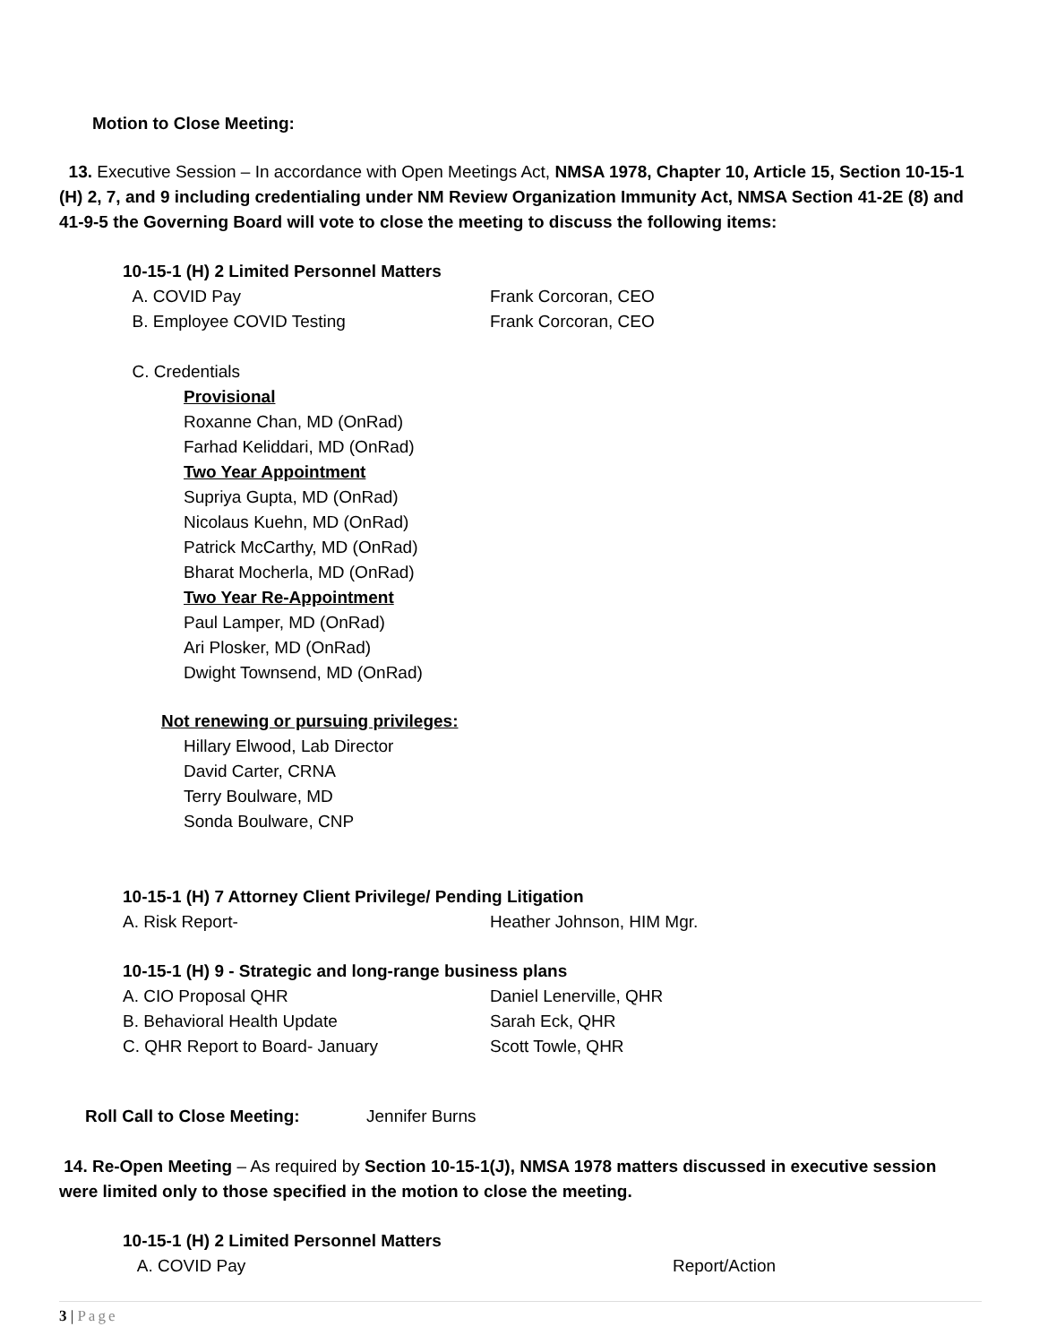Motion to Close Meeting:
13. Executive Session – In accordance with Open Meetings Act, NMSA 1978, Chapter 10, Article 15, Section 10-15-1 (H) 2, 7, and 9 including credentialing under NM Review Organization Immunity Act, NMSA Section 41-2E (8) and 41-9-5 the Governing Board will vote to close the meeting to discuss the following items:
10-15-1 (H) 2 Limited Personnel Matters
A. COVID Pay Frank Corcoran, CEO
B. Employee COVID Testing Frank Corcoran, CEO
C. Credentials
Provisional
Roxanne Chan, MD (OnRad)
Farhad Keliddari, MD (OnRad)
Two Year Appointment
Supriya Gupta, MD (OnRad)
Nicolaus Kuehn, MD (OnRad)
Patrick McCarthy, MD (OnRad)
Bharat Mocherla, MD (OnRad)
Two Year Re-Appointment
Paul Lamper, MD (OnRad)
Ari Plosker, MD (OnRad)
Dwight Townsend, MD (OnRad)
Not renewing or pursuing privileges:
Hillary Elwood, Lab Director
David Carter, CRNA
Terry Boulware, MD
Sonda Boulware, CNP
10-15-1 (H) 7 Attorney Client Privilege/ Pending Litigation
A. Risk Report- Heather Johnson, HIM Mgr.
10-15-1 (H) 9 - Strategic and long-range business plans
A. CIO Proposal QHR Daniel Lenerville, QHR
B. Behavioral Health Update Sarah Eck, QHR
C. QHR Report to Board- January Scott Towle, QHR
Roll Call to Close Meeting: Jennifer Burns
14. Re-Open Meeting – As required by Section 10-15-1(J), NMSA 1978 matters discussed in executive session were limited only to those specified in the motion to close the meeting.
10-15-1 (H) 2 Limited Personnel Matters
A. COVID Pay Report/Action
3 | Page